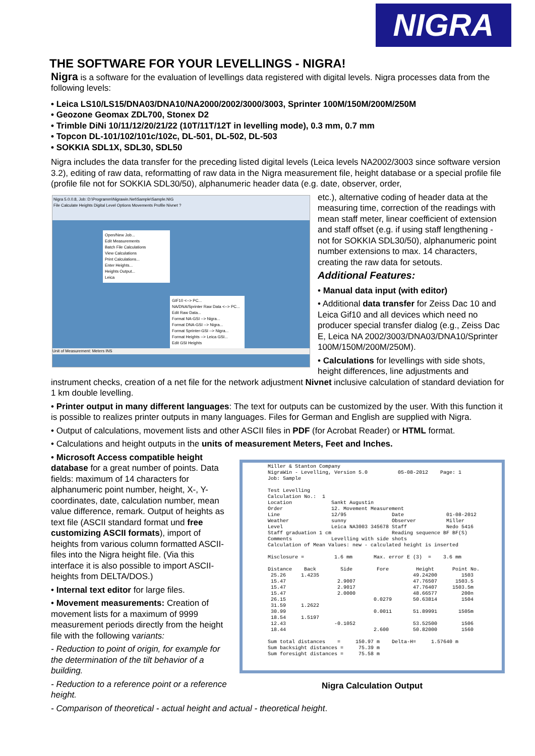NIGRA
THE SOFTWARE FOR YOUR LEVELLINGS - NIGRA!
Nigra is a software for the evaluation of levellings data registered with digital levels. Nigra processes data from the following levels:
• Leica LS10/LS15/DNA03/DNA10/NA2000/2002/3000/3003, Sprinter 100M/150M/200M/250M
• Geozone Geomax ZDL700, Stonex D2
• Trimble DiNi 10/11/12/20/21/22 (10T/11T/12T in levelling mode), 0.3 mm, 0.7 mm
• Topcon DL-101/102/101c/102c, DL-501, DL-502, DL-503
• SOKKIA SDL1X, SDL30, SDL50
Nigra includes the data transfer for the preceding listed digital levels (Leica levels NA2002/3003 since software version 3.2), editing of raw data, reformatting of raw data in the Nigra measurement file, height database or a special profile file (profile file not for SOKKIA SDL30/50), alphanumeric header data (e.g. date, observer, order,
Nigra 5.0.0.8, Job: D:\Programm\Nigrawin.Net\Sample\Sample.NIG
File Calculate Heights Digital Level Options Movements Profile Nivnet ?
Open/New Job...
Edit Measurements
Batch File Calculations
View Calculations
Print Calculations...
Enter Heights...
Heights Output...
Leica
GIF10 <--> PC...
NA/DNA/Sprinter Raw Data <--> PC...
Edit Raw Data...
Format NA-GSI --> Nigra...
Format DNA-GSI --> Nigra...
Format Sprinter-GSI --> Nigra...
Format Heights --> Leica GSI...
Edit GSI Heights
Unit of Measurement: Meters INS
etc.), alternative coding of header data at the measuring time, correction of the readings with mean staff meter, linear coefficient of extension and staff offset (e.g. if using staff lengthening - not for SOKKIA SDL30/50), alphanumeric point number extensions to max. 14 characters, creating the raw data for setouts.
Additional Features:
• Manual data input (with editor)
• Additional data transfer for Zeiss Dac 10 and Leica Gif10 and all devices which need no producer special transfer dialog (e.g., Zeiss Dac E, Leica NA 2002/3003/DNA03/DNA10/Sprinter 100M/150M/200M/250M).
• Calculations for levellings with side shots, height differences, line adjustments and instrument checks, creation of a net file for the network adjustment Nivnet inclusive calculation of standard deviation for 1 km double levelling.
• Printer output in many different languages: The text for outputs can be customized by the user. With this function it is possible to realizes printer outputs in many languages. Files for German and English are supplied with Nigra.
• Output of calculations, movement lists and other ASCII files in PDF (for Acrobat Reader) or HTML format.
• Calculations and height outputs in the units of measurement Meters, Feet and Inches.
Miller & Stanton Company
NigraWin - Levelling, Version 5.0          05-08-2012    Page: 1
Job: Sample

Test Levelling
Calculation No.:  1
Location             Sankt Augustin
Order                12. Movement Measurement
Line                 12/95               Date              01-08-2012
Weather              sunny               Observer          Miller
Level                Leica NA3003 345678 Staff             Nedo 5416
Staff graduation 1 cm                    Reading sequence BF BF(S)
Comments             Levelling with side shots
Calculation of Mean Values: new - calculated height is inserted

Misclosure =          1.6 mm       Max. error E (3)  =    3.6 mm

Distance    Back        Side        Fore         Height      Point No.
 25.26     1.4235                               49.24200        1503
 15.47                 2.9007                   47.76507      1503.5
 15.47                 2.9017                   47.76407     1503.5m
 15.47                 2.0000                   48.66577        200n
 26.15                             0.0279       50.63814        1504
 31.59     1.2622
 30.99                             0.0011       51.89991       1505m
 18.54     1.5197
 12.43                -0.1052                   53.52500        1506
 18.44                             2.600        50.82000        1560

Sum total distances    =     150.97 m    Delta-H=     1.57640 m
Sum backsight distances =     75.39 m
Sum foresight distances =     75.58 m
Nigra Calculation Output
• Microsoft Access compatible height database for a great number of points. Data fields: maximum of 14 characters for alphanumeric point number, height, X-, Y-coordinates, date, calculation number, mean value difference, remark. Output of heights as text file (ASCII standard format und free customizing ASCII formats), import of heights from various column formatted ASCII-files into the Nigra height file. (Via this interface it is also possible to import ASCII-heights from DELTA/DOS.)
• Internal text editor for large files.
• Movement measurements: Creation of movement lists for a maximum of 9999 measurement periods directly from the height file with the following variants:
- Reduction to point of origin, for example for the determination of the tilt behavior of a building.
- Reduction to a reference point or a reference height.
- Comparison of theoretical - actual height and actual - theoretical height.